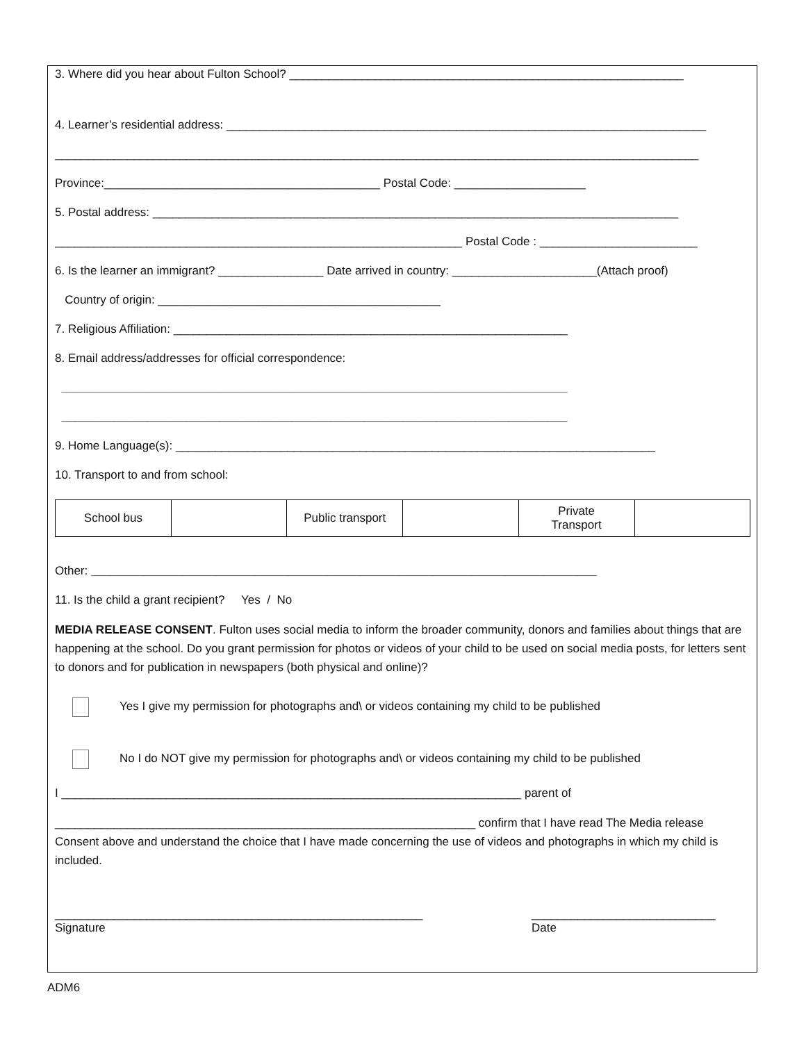3. Where did you hear about Fulton School? ____________________________________________________________
4. Learner’s residential address: _________________________________________________________________________
__________________________________________________________________________________________________
Province:__________________________________________ Postal Code: ____________________
5. Postal address: ________________________________________________________________________________
______________________________________________________________ Postal Code : ________________________
6. Is the learner an immigrant? ________________ Date arrived in country: ______________________(Attach proof)
Country of origin: ___________________________________________
7. Religious Affiliation: ____________________________________________________________
8. Email address/addresses for official correspondence:
_____________________________________________________________________________
_____________________________________________________________________________
9. Home Language(s): _________________________________________________________________________
10. Transport to and from school:
| School bus | | Public transport | | Private Transport | |
Other: _____________________________________________________________________________
11. Is the child a grant recipient? Yes / No
MEDIA RELEASE CONSENT. Fulton uses social media to inform the broader community, donors and families about things that are happening at the school. Do you grant permission for photos or videos of your child to be used on social media posts, for letters sent to donors and for publication in newspapers (both physical and online)?
Yes I give my permission for photographs and\ or videos containing my child to be published
No I do NOT give my permission for photographs and\ or videos containing my child to be published
I ______________________________________________________________________ parent of
________________________________________________________________ confirm that I have read The Media release Consent above and understand the choice that I have made concerning the use of videos and photographs in which my child is included.
________________________________________________________
Signature
____________________________
Date
ADM6